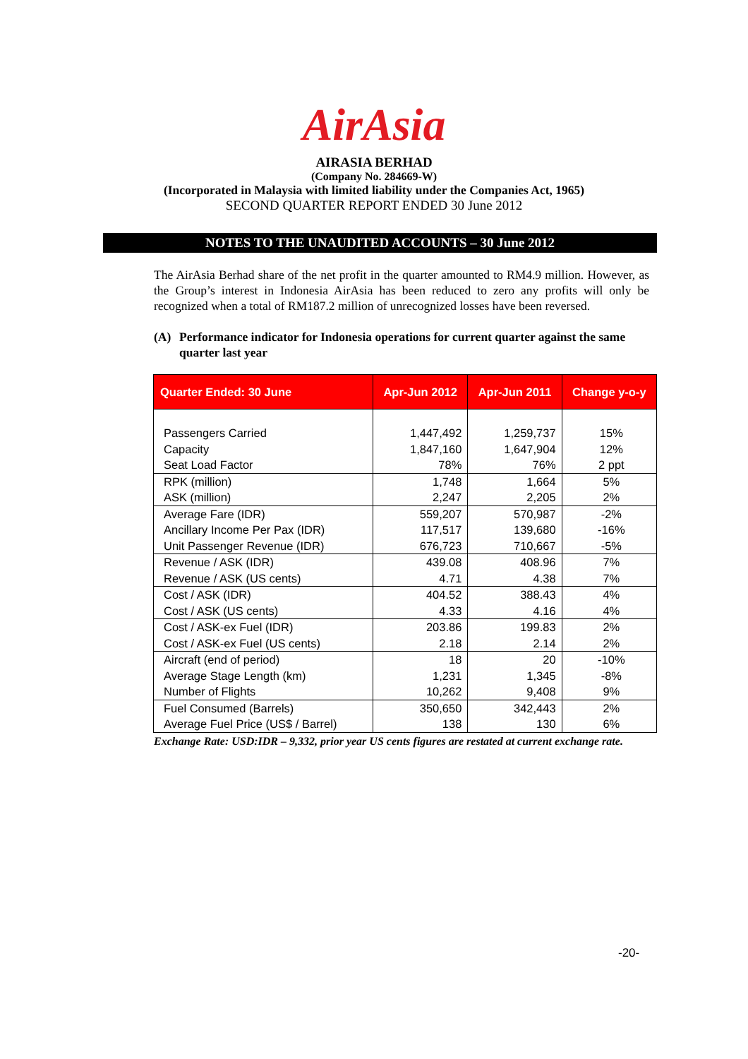AirAsia
AIRASIA BERHAD
(Company No. 284669-W)
(Incorporated in Malaysia with limited liability under the Companies Act, 1965)
SECOND QUARTER REPORT ENDED 30 June 2012
NOTES TO THE UNAUDITED ACCOUNTS – 30 June 2012
The AirAsia Berhad share of the net profit in the quarter amounted to RM4.9 million. However, as the Group’s interest in Indonesia AirAsia has been reduced to zero any profits will only be recognized when a total of RM187.2 million of unrecognized losses have been reversed.
(A) Performance indicator for Indonesia operations for current quarter against the same quarter last year
| Quarter Ended: 30 June | Apr-Jun 2012 | Apr-Jun 2011 | Change y-o-y |
| --- | --- | --- | --- |
| Passengers Carried Capacity Seat Load Factor | 1,447,492 1,847,160 78% | 1,259,737 1,647,904 76% | 15% 12% 2 ppt |
| RPK (million) ASK (million) | 1,748 2,247 | 1,664 2,205 | 5% 2% |
| Average Fare (IDR) Ancillary Income Per Pax (IDR) Unit Passenger Revenue (IDR) | 559,207 117,517 676,723 | 570,987 139,680 710,667 | -2% -16% -5% |
| Revenue / ASK (IDR) Revenue / ASK (US cents) | 439.08 4.71 | 408.96 4.38 | 7% 7% |
| Cost / ASK (IDR) Cost / ASK (US cents) | 404.52 4.33 | 388.43 4.16 | 4% 4% |
| Cost / ASK-ex Fuel (IDR) Cost / ASK-ex Fuel (US cents) | 203.86 2.18 | 199.83 2.14 | 2% 2% |
| Aircraft (end of period) Average Stage Length (km) Number of Flights | 18 1,231 10,262 | 20 1,345 9,408 | -10% -8% 9% |
| Fuel Consumed (Barrels) Average Fuel Price (US$ / Barrel) | 350,650 138 | 342,443 130 | 2% 6% |
Exchange Rate: USD:IDR – 9,332, prior year US cents figures are restated at current exchange rate.
-20-